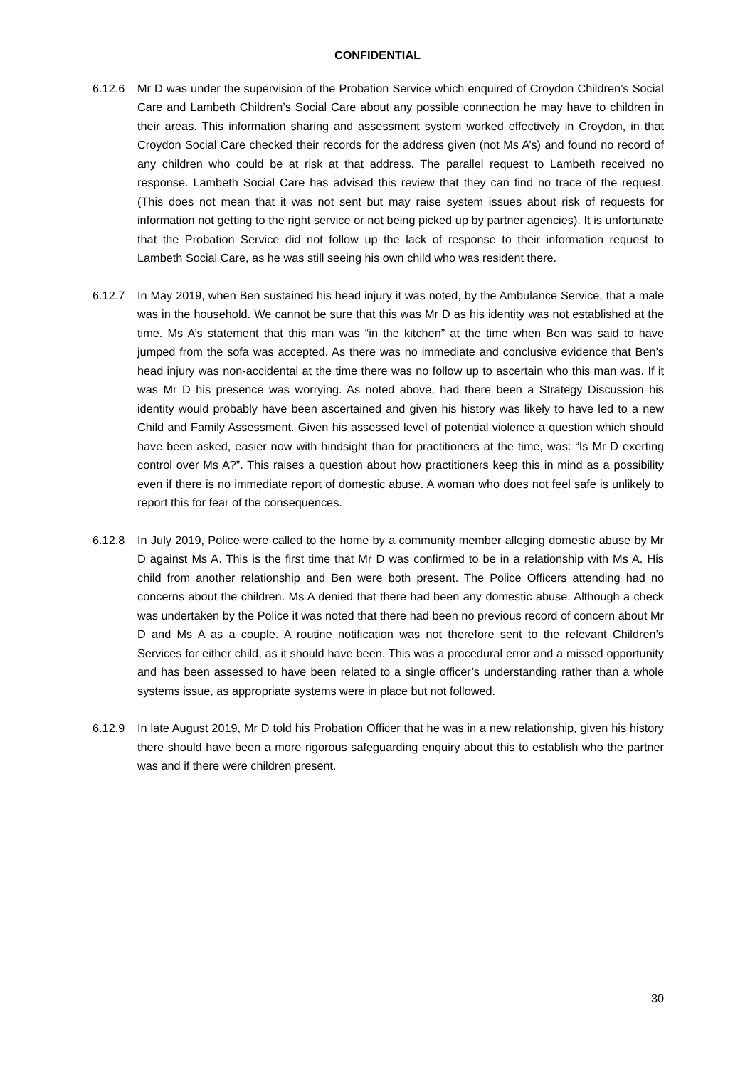CONFIDENTIAL
6.12.6 Mr D was under the supervision of the Probation Service which enquired of Croydon Children’s Social Care and Lambeth Children’s Social Care about any possible connection he may have to children in their areas. This information sharing and assessment system worked effectively in Croydon, in that Croydon Social Care checked their records for the address given (not Ms A’s) and found no record of any children who could be at risk at that address. The parallel request to Lambeth received no response. Lambeth Social Care has advised this review that they can find no trace of the request. (This does not mean that it was not sent but may raise system issues about risk of requests for information not getting to the right service or not being picked up by partner agencies). It is unfortunate that the Probation Service did not follow up the lack of response to their information request to Lambeth Social Care, as he was still seeing his own child who was resident there.
6.12.7 In May 2019, when Ben sustained his head injury it was noted, by the Ambulance Service, that a male was in the household. We cannot be sure that this was Mr D as his identity was not established at the time. Ms A’s statement that this man was “in the kitchen” at the time when Ben was said to have jumped from the sofa was accepted. As there was no immediate and conclusive evidence that Ben’s head injury was non-accidental at the time there was no follow up to ascertain who this man was. If it was Mr D his presence was worrying. As noted above, had there been a Strategy Discussion his identity would probably have been ascertained and given his history was likely to have led to a new Child and Family Assessment. Given his assessed level of potential violence a question which should have been asked, easier now with hindsight than for practitioners at the time, was: “Is Mr D exerting control over Ms A?”. This raises a question about how practitioners keep this in mind as a possibility even if there is no immediate report of domestic abuse. A woman who does not feel safe is unlikely to report this for fear of the consequences.
6.12.8 In July 2019, Police were called to the home by a community member alleging domestic abuse by Mr D against Ms A. This is the first time that Mr D was confirmed to be in a relationship with Ms A. His child from another relationship and Ben were both present. The Police Officers attending had no concerns about the children. Ms A denied that there had been any domestic abuse. Although a check was undertaken by the Police it was noted that there had been no previous record of concern about Mr D and Ms A as a couple. A routine notification was not therefore sent to the relevant Children’s Services for either child, as it should have been. This was a procedural error and a missed opportunity and has been assessed to have been related to a single officer’s understanding rather than a whole systems issue, as appropriate systems were in place but not followed.
6.12.9 In late August 2019, Mr D told his Probation Officer that he was in a new relationship, given his history there should have been a more rigorous safeguarding enquiry about this to establish who the partner was and if there were children present.
30